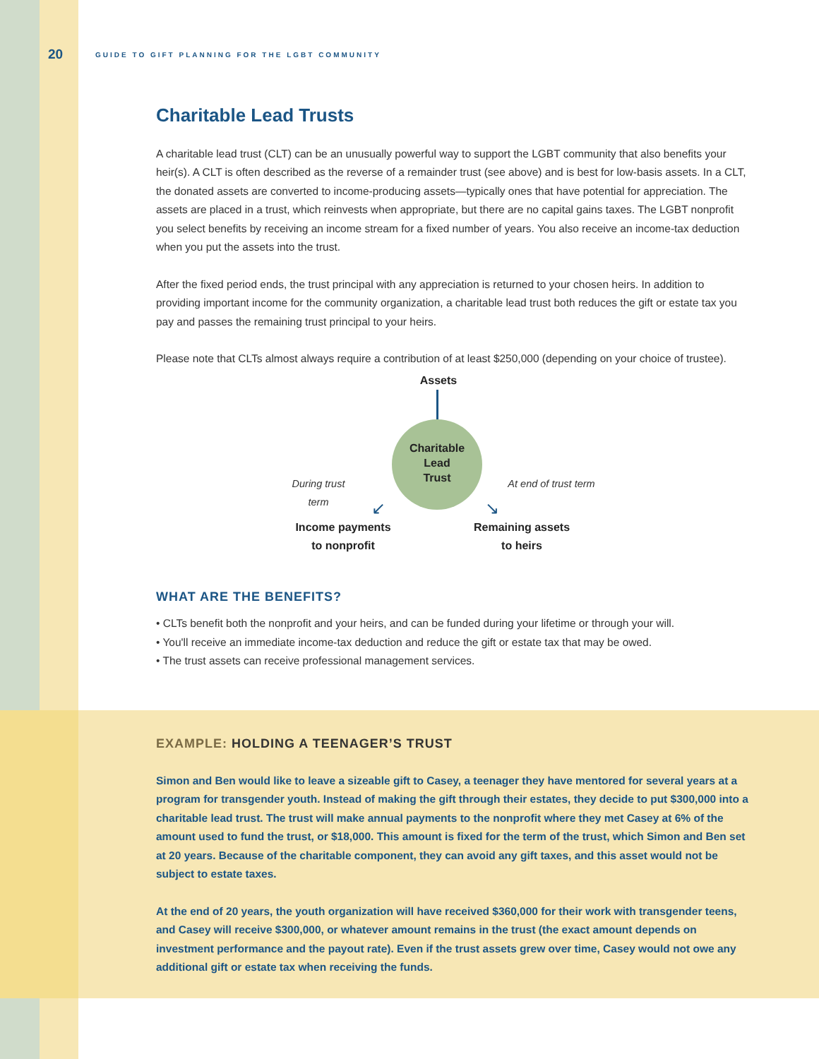20 GUIDE TO GIFT PLANNING FOR THE LGBT COMMUNITY
Charitable Lead Trusts
A charitable lead trust (CLT) can be an unusually powerful way to support the LGBT community that also benefits your heir(s). A CLT is often described as the reverse of a remainder trust (see above) and is best for low-basis assets. In a CLT, the donated assets are converted to income-producing assets—typically ones that have potential for appreciation. The assets are placed in a trust, which reinvests when appropriate, but there are no capital gains taxes. The LGBT nonprofit you select benefits by receiving an income stream for a fixed number of years. You also receive an income-tax deduction when you put the assets into the trust.
After the fixed period ends, the trust principal with any appreciation is returned to your chosen heirs. In addition to providing important income for the community organization, a charitable lead trust both reduces the gift or estate tax you pay and passes the remaining trust principal to your heirs.
Please note that CLTs almost always require a contribution of at least $250,000 (depending on your choice of trustee).
Assets
Charitable
Lead
Trust
During trust term
At end of trust term
↙ ↘
Income payments
to nonprofit
Remaining assets
to heirs
WHAT ARE THE BENEFITS?
• CLTs benefit both the nonprofit and your heirs, and can be funded during your lifetime or through your will.
• You'll receive an immediate income-tax deduction and reduce the gift or estate tax that may be owed.
• The trust assets can receive professional management services.
EXAMPLE: HOLDING A TEENAGER’S TRUST
Simon and Ben would like to leave a sizeable gift to Casey, a teenager they have mentored for several years at a program for transgender youth. Instead of making the gift through their estates, they decide to put $300,000 into a charitable lead trust. The trust will make annual payments to the nonprofit where they met Casey at 6% of the amount used to fund the trust, or $18,000. This amount is fixed for the term of the trust, which Simon and Ben set at 20 years. Because of the charitable component, they can avoid any gift taxes, and this asset would not be subject to estate taxes.
At the end of 20 years, the youth organization will have received $360,000 for their work with transgender teens, and Casey will receive $300,000, or whatever amount remains in the trust (the exact amount depends on investment performance and the payout rate). Even if the trust assets grew over time, Casey would not owe any additional gift or estate tax when receiving the funds.